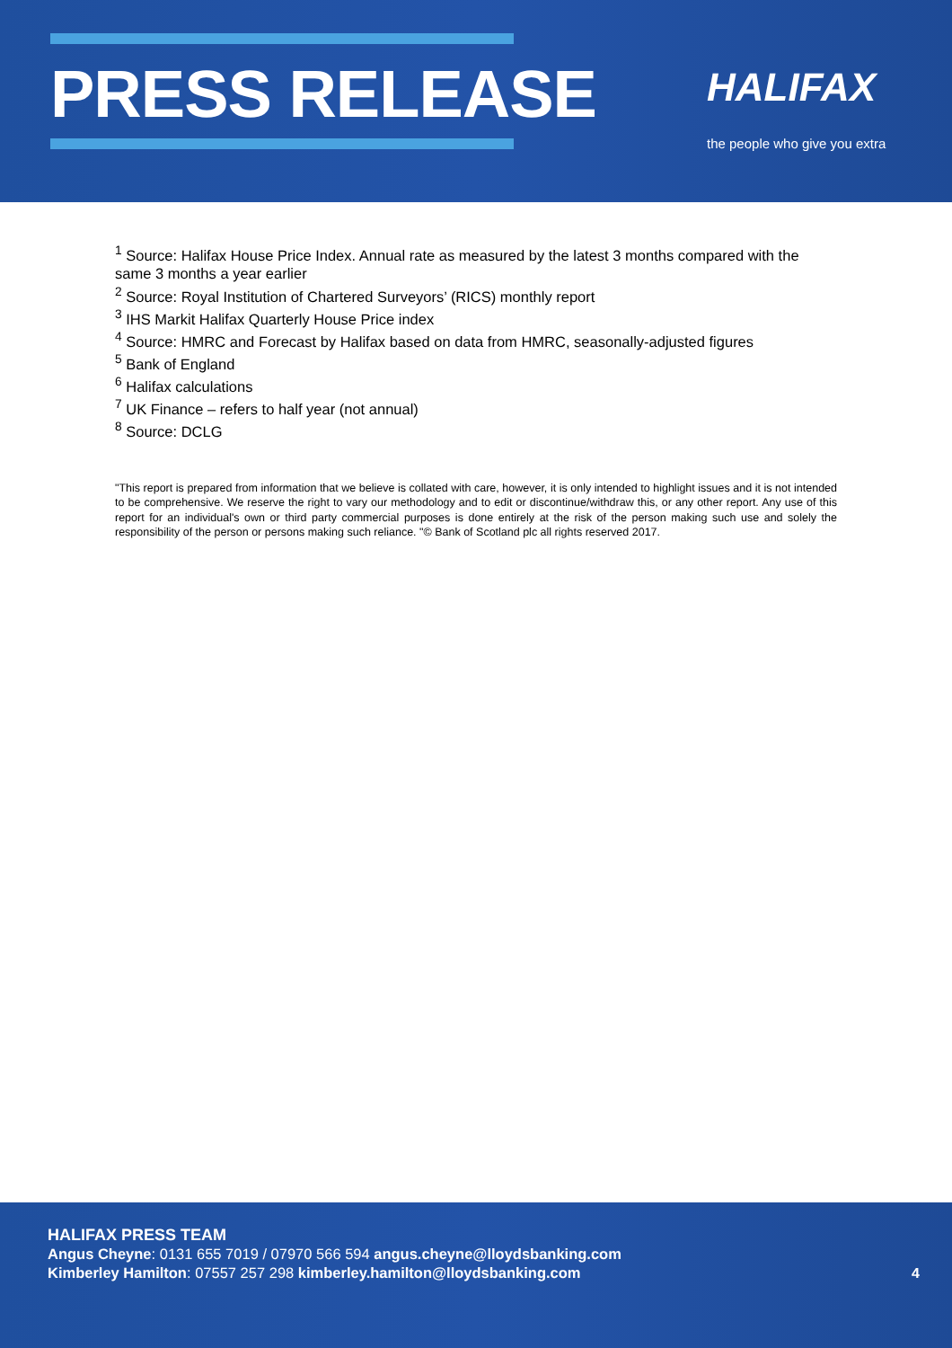PRESS RELEASE HALIFAX
the people who give you extra
<sup>1</sup> Source: Halifax House Price Index. Annual rate as measured by the latest 3 months compared with the same 3 months a year earlier
<sup>2</sup> Source: Royal Institution of Chartered Surveyors’ (RICS) monthly report
<sup>3</sup> IHS Markit Halifax Quarterly House Price index
<sup>4</sup> Source: HMRC and Forecast by Halifax based on data from HMRC, seasonally-adjusted figures
<sup>5</sup> Bank of England
<sup>6</sup> Halifax calculations
<sup>7</sup> UK Finance – refers to half year (not annual)
<sup>8</sup> Source: DCLG
"This report is prepared from information that we believe is collated with care, however, it is only intended to highlight issues and it is not intended to be comprehensive. We reserve the right to vary our methodology and to edit or discontinue/withdraw this, or any other report. Any use of this report for an individual's own or third party commercial purposes is done entirely at the risk of the person making such use and solely the responsibility of the person or persons making such reliance. "© Bank of Scotland plc all rights reserved 2017.
HALIFAX PRESS TEAM
Angus Cheyne: 0131 655 7019 / 07970 566 594 angus.cheyne@lloydsbanking.com
Kimberley Hamilton: 07557 257 298 kimberley.hamilton@lloydsbanking.com
4